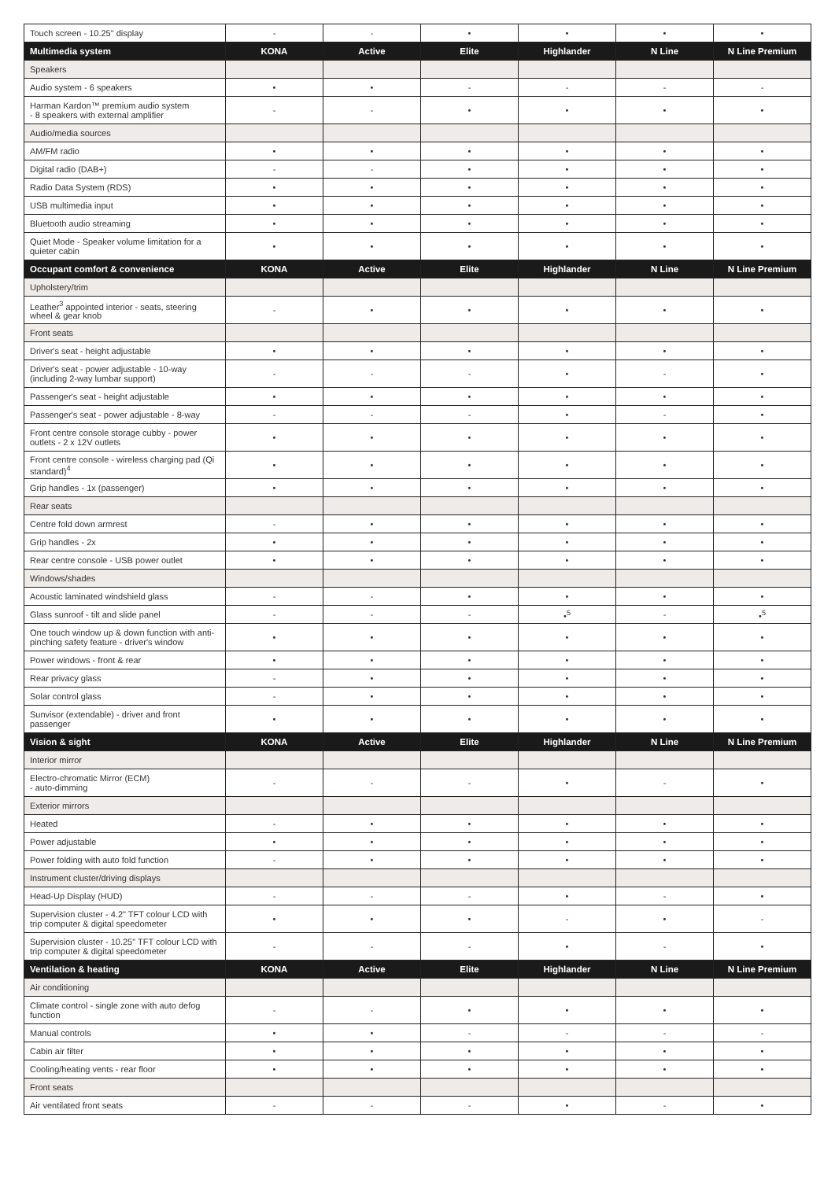| Touch screen - 10.25" display | - | - | • | • | • | • |
| Multimedia system | KONA | Active | Elite | Highlander | N Line | N Line Premium |
| Speakers | | | | | | |
| Audio system - 6 speakers | • | • | - | - | - | - |
| Harman Kardon™ premium audio system - 8 speakers with external amplifier | - | - | • | • | • | • |
| Audio/media sources | | | | | | |
| AM/FM radio | • | • | • | • | • | • |
| Digital radio (DAB+) | - | - | • | • | • | • |
| Radio Data System (RDS) | • | • | • | • | • | • |
| USB multimedia input | • | • | • | • | • | • |
| Bluetooth audio streaming | • | • | • | • | • | • |
| Quiet Mode - Speaker volume limitation for a quieter cabin | • | • | • | • | • | • |
| Occupant comfort & convenience | KONA | Active | Elite | Highlander | N Line | N Line Premium |
| Upholstery/trim | | | | | | |
| Leather<sup>3</sup> appointed interior - seats, steering wheel & gear knob | - | • | • | • | • | • |
| Front seats | | | | | | |
| Driver's seat - height adjustable | • | • | • | • | • | • |
| Driver's seat - power adjustable - 10-way (including 2-way lumbar support) | - | - | - | • | - | • |
| Passenger's seat - height adjustable | • | • | • | • | • | • |
| Passenger's seat - power adjustable - 8-way | - | - | - | • | - | • |
| Front centre console storage cubby - power outlets - 2 x 12V outlets | • | • | • | • | • | • |
| Front centre console - wireless charging pad (Qi standard)<sup>4</sup> | • | • | • | • | • | • |
| Grip handles - 1x (passenger) | • | • | • | • | • | • |
| Rear seats | | | | | | |
| Centre fold down armrest | - | • | • | • | • | • |
| Grip handles - 2x | • | • | • | • | • | • |
| Rear centre console - USB power outlet | • | • | • | • | • | • |
| Windows/shades | | | | | | |
| Acoustic laminated windshield glass | - | - | • | • | • | • |
| Glass sunroof - tilt and slide panel | - | - | - | •<sup>5</sup> | - | •<sup>5</sup> |
| One touch window up & down function with anti-pinching safety feature - driver's window | • | • | • | • | • | • |
| Power windows - front & rear | • | • | • | • | • | • |
| Rear privacy glass | - | • | • | • | • | • |
| Solar control glass | - | • | • | • | • | • |
| Sunvisor (extendable) - driver and front passenger | • | • | • | • | • | • |
| Vision & sight | KONA | Active | Elite | Highlander | N Line | N Line Premium |
| Interior mirror | | | | | | |
| Electro-chromatic Mirror (ECM) - auto-dimming | - | - | - | • | - | • |
| Exterior mirrors | | | | | | |
| Heated | - | • | • | • | • | • |
| Power adjustable | • | • | • | • | • | • |
| Power folding with auto fold function | - | • | • | • | • | • |
| Instrument cluster/driving displays | | | | | | |
| Head-Up Display (HUD) | - | - | - | • | - | • |
| Supervision cluster - 4.2" TFT colour LCD with trip computer & digital speedometer | • | • | • | - | • | - |
| Supervision cluster - 10.25" TFT colour LCD with trip computer & digital speedometer | - | - | - | • | - | • |
| Ventilation & heating | KONA | Active | Elite | Highlander | N Line | N Line Premium |
| Air conditioning | | | | | | |
| Climate control - single zone with auto defog function | - | - | • | • | • | • |
| Manual controls | • | • | - | - | - | - |
| Cabin air filter | • | • | • | • | • | • |
| Cooling/heating vents - rear floor | • | • | • | • | • | • |
| Front seats | | | | | | |
| Air ventilated front seats | - | - | - | • | - | • |